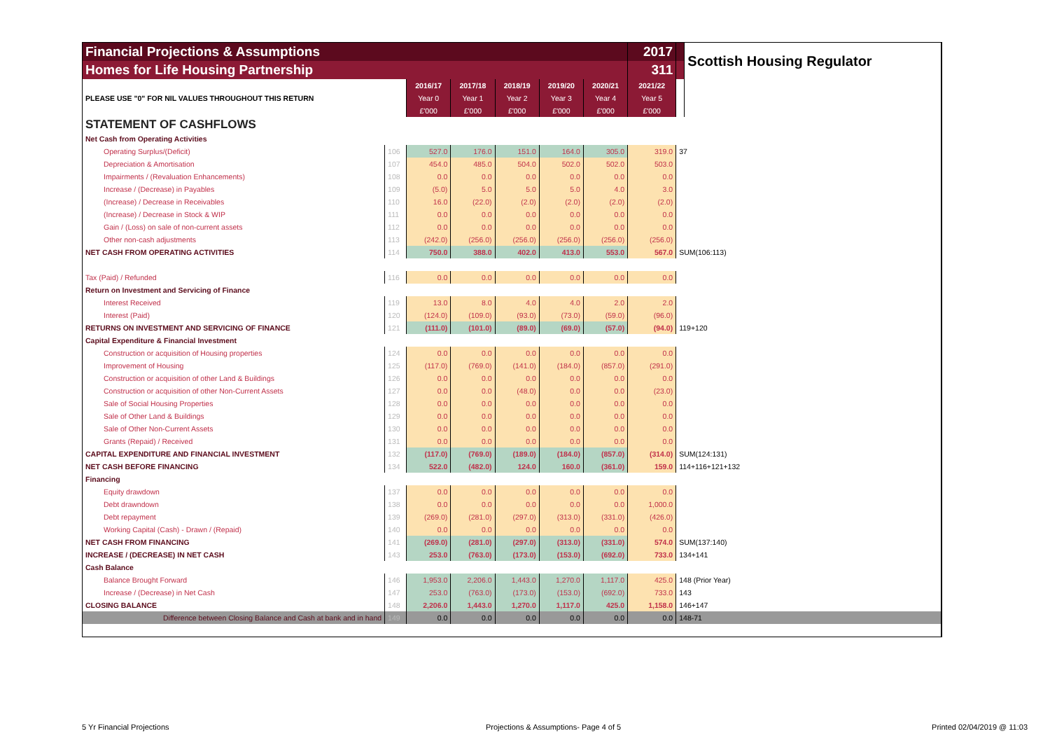| Financial Projections & Assumptions | | | | | | | 2017 | | Scottish Housing Regulator |
| Homes for Life Housing Partnership | | | | | | | 311 | | |
| | | 2016/17 | 2017/18 | 2018/19 | 2019/20 | 2020/21 | 2021/22 | | |
| PLEASE USE "0" FOR NIL VALUES THROUGHOUT THIS RETURN | | Year 0 | Year 1 | Year 2 | Year 3 | Year 4 | Year 5 | | |
| | | £'000 | £'000 | £'000 | £'000 | £'000 | £'000 | | |
| STATEMENT OF CASHFLOWS | | | | | | | | | |
| Net Cash from Operating Activities | | | | | | | | | |
| Operating Surplus/(Deficit) | 106 | 527.0 | 176.0 | 151.0 | 164.0 | 305.0 | 319.0 | 37 | |
| Depreciation & Amortisation | 107 | 454.0 | 485.0 | 504.0 | 502.0 | 502.0 | 503.0 | | |
| Impairments / (Revaluation Enhancements) | 108 | 0.0 | 0.0 | 0.0 | 0.0 | 0.0 | 0.0 | | |
| Increase / (Decrease) in Payables | 109 | (5.0) | 5.0 | 5.0 | 5.0 | 4.0 | 3.0 | | |
| (Increase) / Decrease in Receivables | 110 | 16.0 | (22.0) | (2.0) | (2.0) | (2.0) | (2.0) | | |
| (Increase) / Decrease in Stock & WIP | 111 | 0.0 | 0.0 | 0.0 | 0.0 | 0.0 | 0.0 | | |
| Gain / (Loss) on sale of non-current assets | 112 | 0.0 | 0.0 | 0.0 | 0.0 | 0.0 | 0.0 | | |
| Other non-cash adjustments | 113 | (242.0) | (256.0) | (256.0) | (256.0) | (256.0) | (256.0) | | |
| NET CASH FROM OPERATING ACTIVITIES | 114 | 750.0 | 388.0 | 402.0 | 413.0 | 553.0 | 567.0 | SUM(106:113) | |
| Tax (Paid) / Refunded | 116 | 0.0 | 0.0 | 0.0 | 0.0 | 0.0 | 0.0 | | |
| Return on Investment and Servicing of Finance | | | | | | | | | |
| Interest Received | 119 | 13.0 | 8.0 | 4.0 | 4.0 | 2.0 | 2.0 | | |
| Interest (Paid) | 120 | (124.0) | (109.0) | (93.0) | (73.0) | (59.0) | (96.0) | | |
| RETURNS ON INVESTMENT AND SERVICING OF FINANCE | 121 | (111.0) | (101.0) | (89.0) | (69.0) | (57.0) | (94.0) | 119+120 | |
| Capital Expenditure & Financial Investment | | | | | | | | | |
| Construction or acquisition of Housing properties | 124 | 0.0 | 0.0 | 0.0 | 0.0 | 0.0 | 0.0 | | |
| Improvement of Housing | 125 | (117.0) | (769.0) | (141.0) | (184.0) | (857.0) | (291.0) | | |
| Construction or acquisition of other Land & Buildings | 126 | 0.0 | 0.0 | 0.0 | 0.0 | 0.0 | 0.0 | | |
| Construction or acquisition of other Non-Current Assets | 127 | 0.0 | 0.0 | (48.0) | 0.0 | 0.0 | (23.0) | | |
| Sale of Social Housing Properties | 128 | 0.0 | 0.0 | 0.0 | 0.0 | 0.0 | 0.0 | | |
| Sale of Other Land & Buildings | 129 | 0.0 | 0.0 | 0.0 | 0.0 | 0.0 | 0.0 | | |
| Sale of Other Non-Current Assets | 130 | 0.0 | 0.0 | 0.0 | 0.0 | 0.0 | 0.0 | | |
| Grants (Repaid) / Received | 131 | 0.0 | 0.0 | 0.0 | 0.0 | 0.0 | 0.0 | | |
| CAPITAL EXPENDITURE AND FINANCIAL INVESTMENT | 132 | (117.0) | (769.0) | (189.0) | (184.0) | (857.0) | (314.0) | SUM(124:131) | |
| NET CASH BEFORE FINANCING | 134 | 522.0 | (482.0) | 124.0 | 160.0 | (361.0) | 159.0 | 114+116+121+132 | |
| Financing | | | | | | | | | |
| Equity drawdown | 137 | 0.0 | 0.0 | 0.0 | 0.0 | 0.0 | 0.0 | | |
| Debt drawndown | 138 | 0.0 | 0.0 | 0.0 | 0.0 | 0.0 | 1,000.0 | | |
| Debt repayment | 139 | (269.0) | (281.0) | (297.0) | (313.0) | (331.0) | (426.0) | | |
| Working Capital (Cash) - Drawn / (Repaid) | 140 | 0.0 | 0.0 | 0.0 | 0.0 | 0.0 | 0.0 | | |
| NET CASH FROM FINANCING | 141 | (269.0) | (281.0) | (297.0) | (313.0) | (331.0) | 574.0 | SUM(137:140) | |
| INCREASE / (DECREASE) IN NET CASH | 143 | 253.0 | (763.0) | (173.0) | (153.0) | (692.0) | 733.0 | 134+141 | |
| Cash Balance | | | | | | | | | |
| Balance Brought Forward | 146 | 1,953.0 | 2,206.0 | 1,443.0 | 1,270.0 | 1,117.0 | 425.0 | 148 (Prior Year) | |
| Increase / (Decrease) in Net Cash | 147 | 253.0 | (763.0) | (173.0) | (153.0) | (692.0) | 733.0 | 143 | |
| CLOSING BALANCE | 148 | 2,206.0 | 1,443.0 | 1,270.0 | 1,117.0 | 425.0 | 1,158.0 | 146+147 | |
| Difference between Closing Balance and Cash at bank and in hand | 149 | 0.0 | 0.0 | 0.0 | 0.0 | 0.0 | 0.0 | 148-71 | |
5 Yr Financial Projections Projections & Assumptions- Page 4 of 5 Printed 02/04/2019 @ 11:03